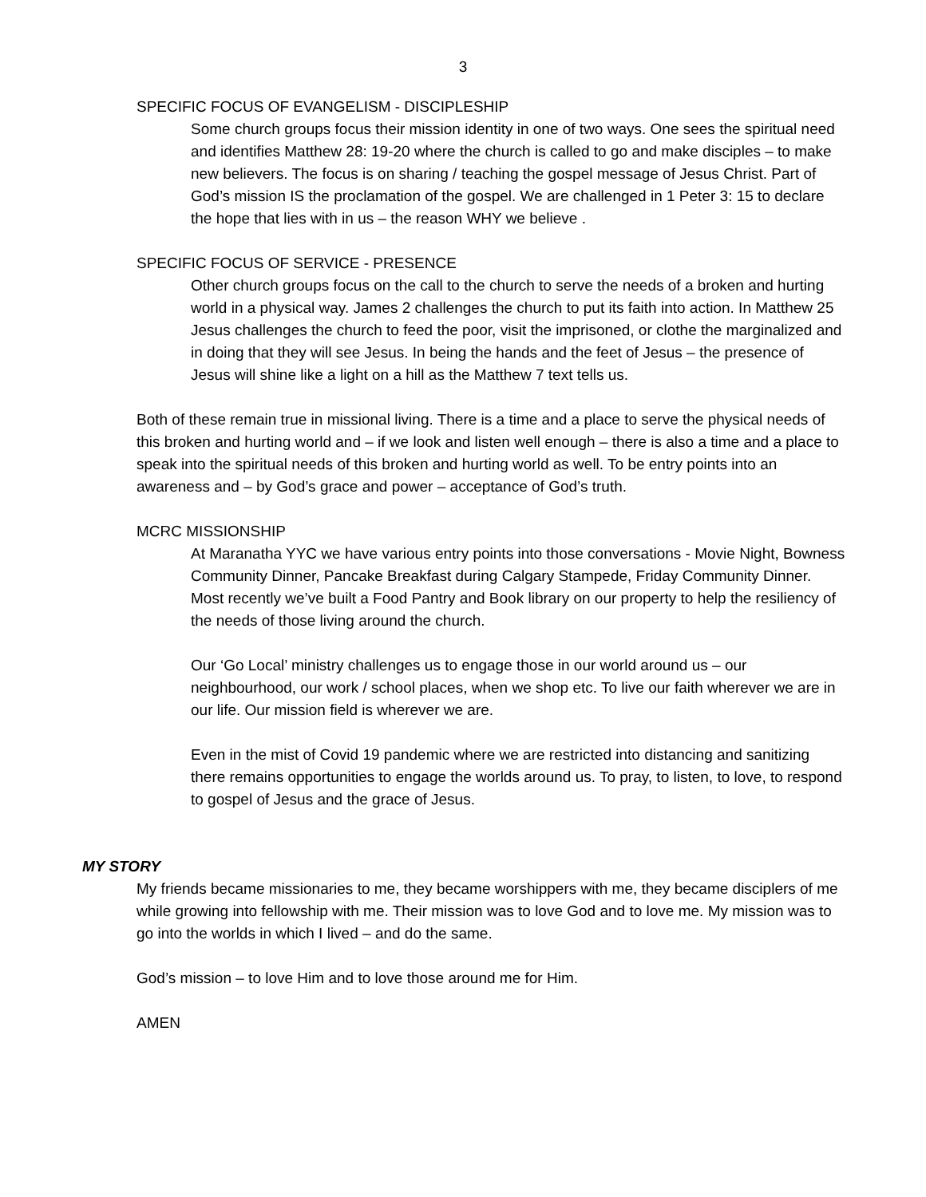3
SPECIFIC FOCUS OF EVANGELISM - DISCIPLESHIP
Some church groups focus their mission identity in one of two ways. One sees the spiritual need and identifies Matthew 28: 19-20 where the church is called to go and make disciples – to make new believers. The focus is on sharing / teaching the gospel message of Jesus Christ. Part of God’s mission IS the proclamation of the gospel. We are challenged in 1 Peter 3: 15 to declare the hope that lies with in us – the reason WHY we believe .
SPECIFIC FOCUS OF SERVICE - PRESENCE
Other church groups focus on the call to the church to serve the needs of a broken and hurting world in a physical way. James 2 challenges the church to put its faith into action. In Matthew 25 Jesus challenges the church to feed the poor, visit the imprisoned, or clothe the marginalized and in doing that they will see Jesus. In being the hands and the feet of Jesus – the presence of Jesus will shine like a light on a hill as the Matthew 7 text tells us.
Both of these remain true in missional living. There is a time and a place to serve the physical needs of this broken and hurting world and – if we look and listen well enough – there is also a time and a place to speak into the spiritual needs of this broken and hurting world as well. To be entry points into an awareness and – by God’s grace and power – acceptance of God’s truth.
MCRC MISSIONSHIP
At Maranatha YYC we have various entry points into those conversations - Movie Night, Bowness Community Dinner, Pancake Breakfast during Calgary Stampede, Friday Community Dinner. Most recently we’ve built a Food Pantry and Book library on our property to help the resiliency of the needs of those living around the church.
Our ‘Go Local’ ministry challenges us to engage those in our world around us – our neighbourhood, our work / school places, when we shop etc. To live our faith wherever we are in our life. Our mission field is wherever we are.
Even in the mist of Covid 19 pandemic where we are restricted into distancing and sanitizing there remains opportunities to engage the worlds around us. To pray, to listen, to love, to respond to gospel of Jesus and the grace of Jesus.
MY STORY
My friends became missionaries to me, they became worshippers with me, they became disciplers of me while growing into fellowship with me. Their mission was to love God and to love me. My mission was to go into the worlds in which I lived – and do the same.
God’s mission – to love Him and to love those around me for Him.
AMEN